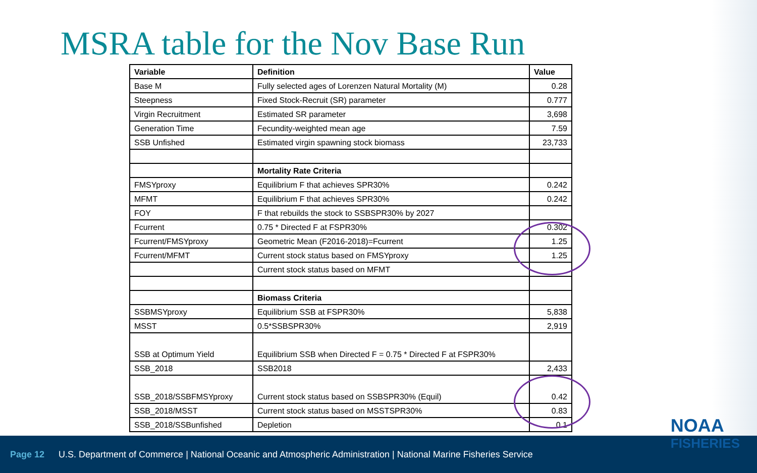MSRA table for the Nov Base Run
| Variable | Definition | Value |
| --- | --- | --- |
| Base M | Fully selected ages of Lorenzen Natural Mortality (M) | 0.28 |
| Steepness | Fixed Stock-Recruit (SR) parameter | 0.777 |
| Virgin Recruitment | Estimated SR parameter | 3,698 |
| Generation Time | Fecundity-weighted mean age | 7.59 |
| SSB Unfished | Estimated virgin spawning stock biomass | 23,733 |
| | Mortality Rate Criteria | |
| FMSYproxy | Equilibrium F that achieves SPR30% | 0.242 |
| MFMT | Equilibrium F that achieves SPR30% | 0.242 |
| FOY | F that rebuilds the stock to SSBSPR30% by 2027 | |
| Fcurrent | 0.75 * Directed F at FSPR30% | 0.302 |
| Fcurrent/FMSYproxy | Geometric Mean (F2016-2018)=Fcurrent | 1.25 |
| Fcurrent/MFMT | Current stock status based on FMSYproxy | 1.25 |
| | Current stock status based on MFMT | |
| | Biomass Criteria | |
| SSBMSYproxy | Equilibrium SSB at FSPR30% | 5,838 |
| MSST | 0.5*SSBSPR30% | 2,919 |
| SSB at Optimum Yield | Equilibrium SSB when Directed F = 0.75 * Directed F at FSPR30% | |
| SSB_2018 | SSB2018 | 2,433 |
| SSB_2018/SSBFMSYproxy | Current stock status based on SSBSPR30% (Equil) | 0.42 |
| SSB_2018/MSST | Current stock status based on MSSTSPR30% | 0.83 |
| SSB_2018/SSBunfished | Depletion | 0.1 |
Page 12 U.S. Department of Commerce | National Oceanic and Atmospheric Administration | National Marine Fisheries Service
NOAA
FISHERIES